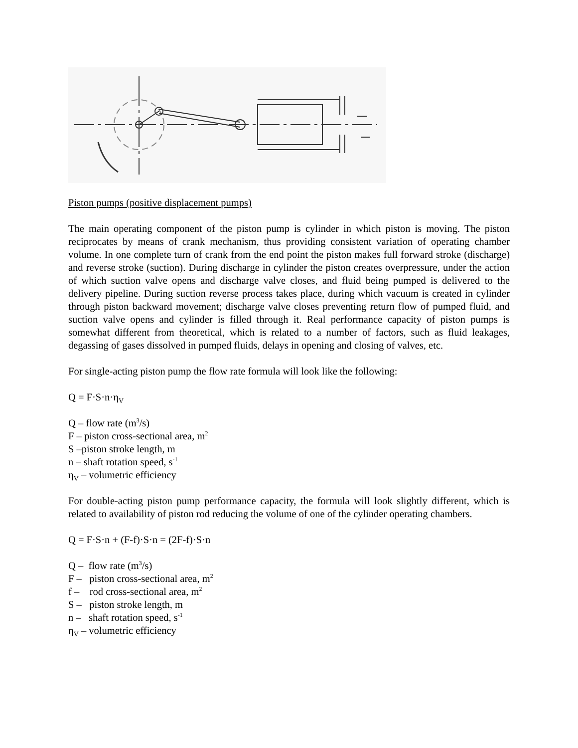Piston pumps (positive displacement pumps)
The main operating component of the piston pump is cylinder in which piston is moving. The piston reciprocates by means of crank mechanism, thus providing consistent variation of operating chamber volume. In one complete turn of crank from the end point the piston makes full forward stroke (discharge) and reverse stroke (suction). During discharge in cylinder the piston creates overpressure, under the action of which suction valve opens and discharge valve closes, and fluid being pumped is delivered to the delivery pipeline. During suction reverse process takes place, during which vacuum is created in cylinder through piston backward movement; discharge valve closes preventing return flow of pumped fluid, and suction valve opens and cylinder is filled through it. Real performance capacity of piston pumps is somewhat different from theoretical, which is related to a number of factors, such as fluid leakages, degassing of gases dissolved in pumped fluids, delays in opening and closing of valves, etc.
For single-acting piston pump the flow rate formula will look like the following:
Q = F·S·n·η<sub>V</sub>
Q – flow rate (m<sup>3</sup>/s)
F – piston cross-sectional area, m<sup>2</sup>
S –piston stroke length, m
n – shaft rotation speed, s<sup>-1</sup>
η<sub>V</sub> – volumetric efficiency
For double-acting piston pump performance capacity, the formula will look slightly different, which is related to availability of piston rod reducing the volume of one of the cylinder operating chambers.
Q = F·S·n + (F-f)·S·n = (2F-f)·S·n
Q – flow rate (m<sup>3</sup>/s)
F – piston cross-sectional area, m<sup>2</sup>
f – rod cross-sectional area, m<sup>2</sup>
S – piston stroke length, m
n – shaft rotation speed, s<sup>-1</sup>
η<sub>V</sub> – volumetric efficiency